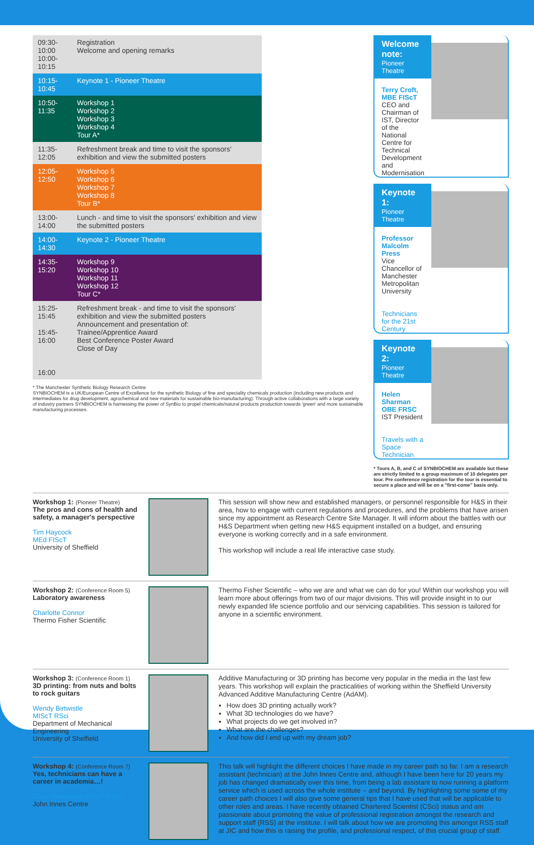| 09:30-10:00 10:00-10:15 | Registration Welcome and opening remarks |
| 10:15-10:45 | Keynote 1 - Pioneer Theatre |
| 10:50-11:35 | Workshop 1 Workshop 2 Workshop 3 Workshop 4 Tour A* |
| 11:35-12:05 | Refreshment break and time to visit the sponsors' exhibition and view the submitted posters |
| 12:05-12:50 | Workshop 5 Workshop 6 Workshop 7 Workshop 8 Tour B* |
| 13:00-14:00 | Lunch - and time to visit the sponsors' exhibition and view the submitted posters |
| 14:00-14:30 | Keynote 2 - Pioneer Theatre |
| 14:35-15:20 | Workshop 9 Workshop 10 Workshop 11 Workshop 12 Tour C* |
| 15:25-15:45 15:45-16:00 16:00 | Refreshment break - and time to visit the sponsors' exhibition and view the submitted posters Announcement and presentation of: Trainee/Apprentice Award Best Conference Poster Award Close of Day |
* The Manchester Synthetic Biology Research Centre
SYNBIOCHEM is a UK/European Centre of Excellence for the synthetic Biology of fine and speciality chemicals production (including new products and intermediates for drug development, agrochemical and new materials for sustainable bio-manufacturing). Through active collaborations with a large variety of industry partners SYNBIOCHEM is harnessing the power of SynBio to propel chemicals/natural products production towards 'green' and more sustainable manufacturing processes.
Welcome note:
Pioneer Theatre
Terry Croft, MBE FIScT
CEO and Chairman of IST, Director of the National Centre for Technical Development and Modernisation
Keynote 1:
Pioneer Theatre
Professor Malcolm Press
Vice Chancellor of Manchester Metropolitan University
Technicians for the 21st Century
Keynote 2:
Pioneer Theatre
Helen Sharman OBE FRSC
IST President
Travels with a Space Technician
* Tours A, B, and C of SYNBIOCHEM are available but these are strictly limited to a group maximum of 10 delegates per tour. Pre conference registration for the tour is essential to secure a place and will be on a "first-come" basis only.
Workshop 1: (Pioneer Theatre)
The pros and cons of health and safety, a manager's perspective
Tim Haycock
MEd FIScT
University of Sheffield
This session will show new and established managers, or personnel responsible for H&S in their area, how to engage with current regulations and procedures, and the problems that have arisen since my appointment as Research Centre Site Manager. It will inform about the battles with our H&S Department when getting new H&S equipment installed on a budget, and ensuring everyone is working correctly and in a safe environment.
This workshop will include a real life interactive case study.
Workshop 2: (Conference Room 5)
Laboratory awareness
Charlotte Connor
Thermo Fisher Scientific
Thermo Fisher Scientific – who we are and what we can do for you! Within our workshop you will learn more about offerings from two of our major divisions. This will provide insight in to our newly expanded life science portfolio and our servicing capabilities. This session is tailored for anyone in a scientific environment.
Workshop 3: (Conference Room 1)
3D printing: from nuts and bolts to rock guitars
Wendy Birtwistle
MIScT RSci
Department of Mechanical Engineering
University of Sheffield
Additive Manufacturing or 3D printing has become very popular in the media in the last few years. This workshop will explain the practicalities of working within the Sheffield University Advanced Additive Manufacturing Centre (AdAM).
How does 3D printing actually work?
What 3D technologies do we have?
What projects do we get involved in?
What are the challenges?
And how did I end up with my dream job?
Workshop 4: (Conference Room 7)
Yes, technicians can have a career in academia…!
Clare Stevenson MIScT CSci,
John Innes Centre
This talk will highlight the different choices I have made in my career path so far. I am a research assistant (technician) at the John Innes Centre and, although I have been here for 20 years my job has changed dramatically over this time, from being a lab assistant to now running a platform service which is used across the whole institute – and beyond. By highlighting some some of my career path choices I will also give some general tips that I have used that will be applicable to other roles and areas. I have recently obtained Chartered Scientist (CSci) status and am passionate about promoting the value of professional registration amongst the research and support staff (RSS) at the institute. I will talk about how we are promoting this amongst RSS staff at JIC and how this is raising the profile, and professional respect, of this crucial group of staff.